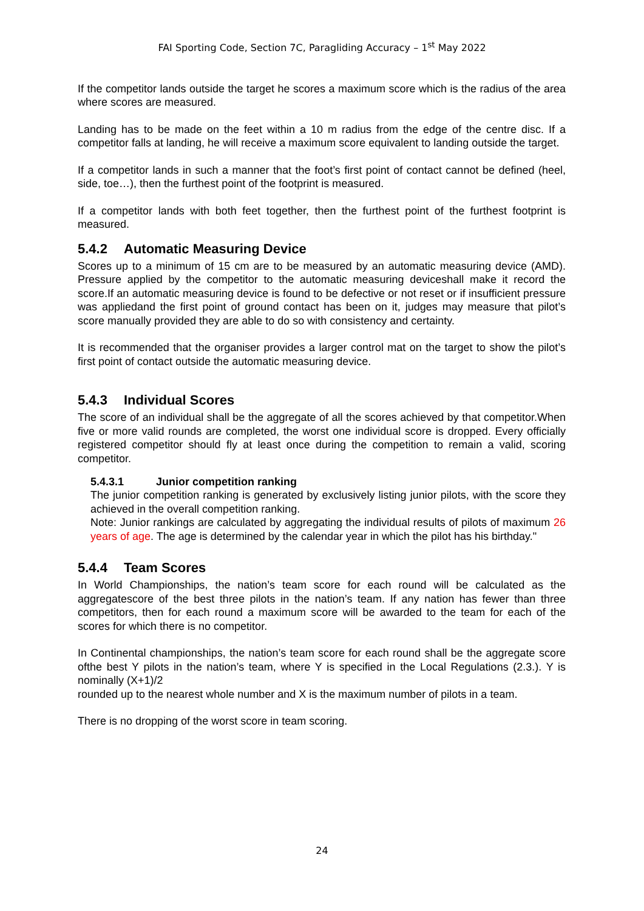FAI Sporting Code, Section 7C, Paragliding Accuracy – 1<sup>st</sup> May 2022
If the competitor lands outside the target he scores a maximum score which is the radius of the area where scores are measured.
Landing has to be made on the feet within a 10 m radius from the edge of the centre disc. If a competitor falls at landing, he will receive a maximum score equivalent to landing outside the target.
If a competitor lands in such a manner that the foot’s first point of contact cannot be defined (heel, side, toe…), then the furthest point of the footprint is measured.
If a competitor lands with both feet together, then the furthest point of the furthest footprint is measured.
5.4.2 Automatic Measuring Device
Scores up to a minimum of 15 cm are to be measured by an automatic measuring device (AMD). Pressure applied by the competitor to the automatic measuring deviceshall make it record the score.If an automatic measuring device is found to be defective or not reset or if insufficient pressure was appliedand the first point of ground contact has been on it, judges may measure that pilot’s score manually provided they are able to do so with consistency and certainty.
It is recommended that the organiser provides a larger control mat on the target to show the pilot’s first point of contact outside the automatic measuring device.
5.4.3 Individual Scores
The score of an individual shall be the aggregate of all the scores achieved by that competitor.When five or more valid rounds are completed, the worst one individual score is dropped. Every officially registered competitor should fly at least once during the competition to remain a valid, scoring competitor.
5.4.3.1 Junior competition ranking
The junior competition ranking is generated by exclusively listing junior pilots, with the score they achieved in the overall competition ranking.
Note: Junior rankings are calculated by aggregating the individual results of pilots of maximum 26 years of age. The age is determined by the calendar year in which the pilot has his birthday."
5.4.4 Team Scores
In World Championships, the nation’s team score for each round will be calculated as the aggregatescore of the best three pilots in the nation’s team. If any nation has fewer than three competitors, then for each round a maximum score will be awarded to the team for each of the scores for which there is no competitor.
In Continental championships, the nation’s team score for each round shall be the aggregate score ofthe best Y pilots in the nation’s team, where Y is specified in the Local Regulations (2.3.). Y is nominally (X+1)/2
rounded up to the nearest whole number and X is the maximum number of pilots in a team.
There is no dropping of the worst score in team scoring.
24